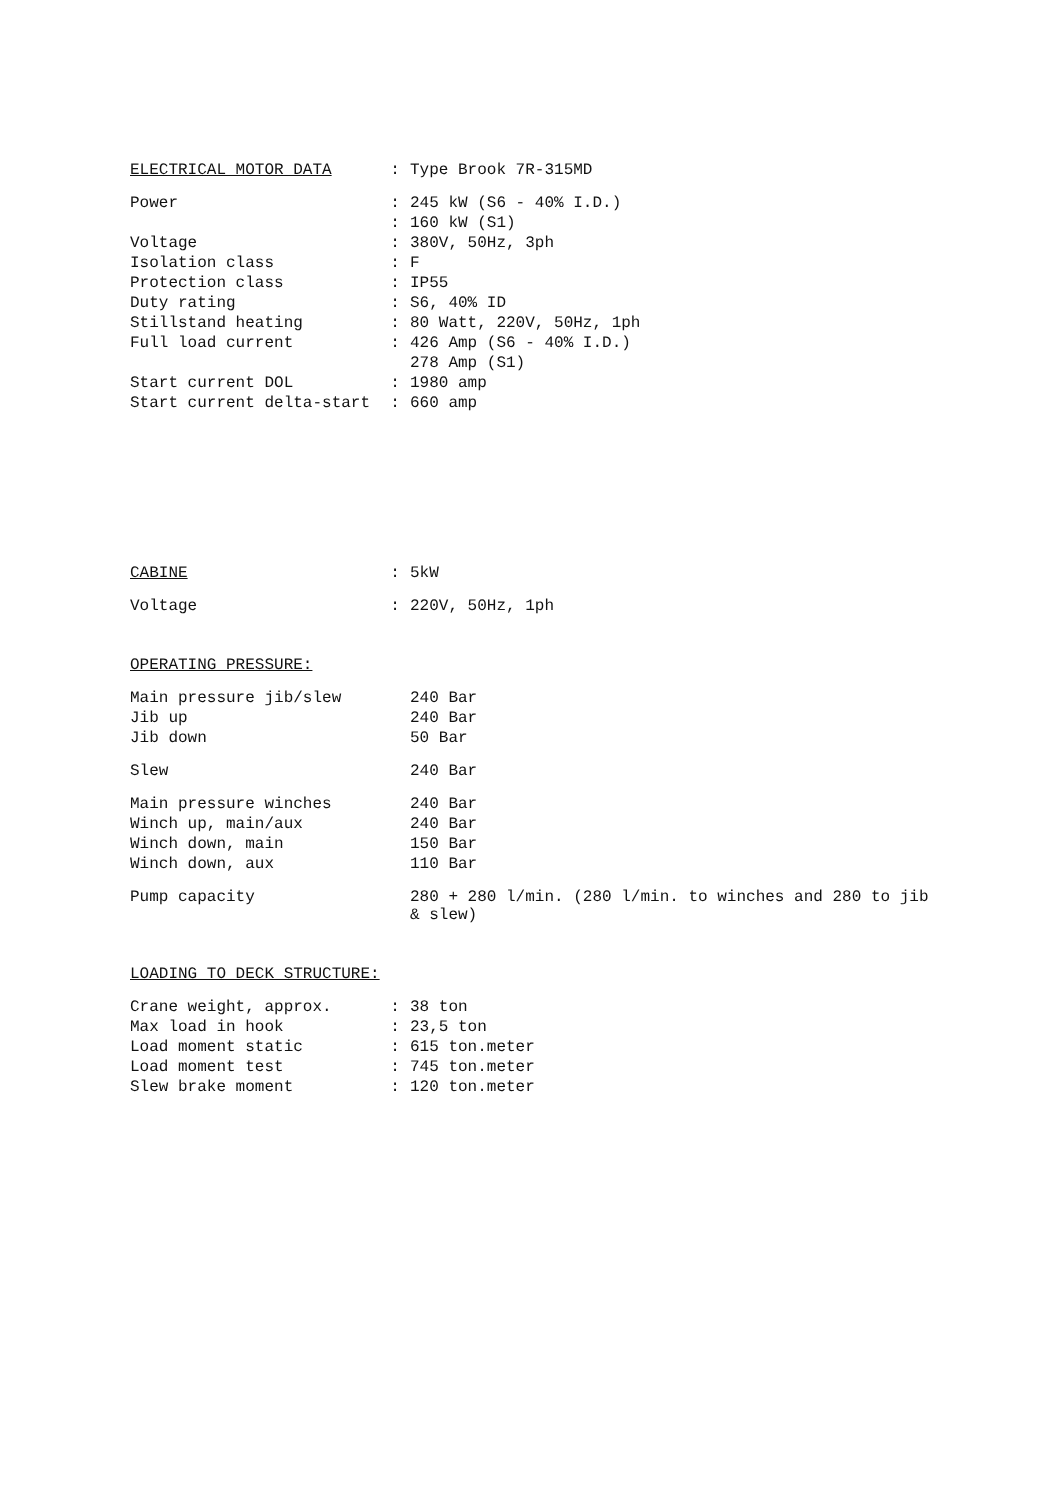| ELECTRICAL MOTOR DATA | : | Type Brook 7R-315MD |
| Power | : | 245 kW (S6 - 40% I.D.) |
| | : | 160 kW (S1) |
| Voltage | : | 380V, 50Hz, 3ph |
| Isolation class | : | F |
| Protection class | : | IP55 |
| Duty rating | : | S6, 40% ID |
| Stillstand heating | : | 80 Watt, 220V, 50Hz, 1ph |
| Full load current | : | 426 Amp (S6 - 40% I.D.) |
| | | 278 Amp (S1) |
| Start current DOL | : | 1980 amp |
| Start current delta-start | : | 660 amp |
| CABINE | : | 5kW |
| Voltage | : | 220V, 50Hz, 1ph |
OPERATING PRESSURE:
| Main pressure jib/slew | | 240 Bar |
| Jib up | | 240 Bar |
| Jib down | | 50 Bar |
| Slew | | 240 Bar |
| Main pressure winches | | 240 Bar |
| Winch up, main/aux | | 240 Bar |
| Winch down, main | | 150 Bar |
| Winch down, aux | | 110 Bar |
| Pump capacity | | 280 + 280 l/min. (280 l/min. to winches and 280 to jib & slew) |
LOADING TO DECK STRUCTURE:
| Crane weight, approx. | : | 38 ton |
| Max load in hook | : | 23,5 ton |
| Load moment static | : | 615 ton.meter |
| Load moment test | : | 745 ton.meter |
| Slew brake moment | : | 120 ton.meter |